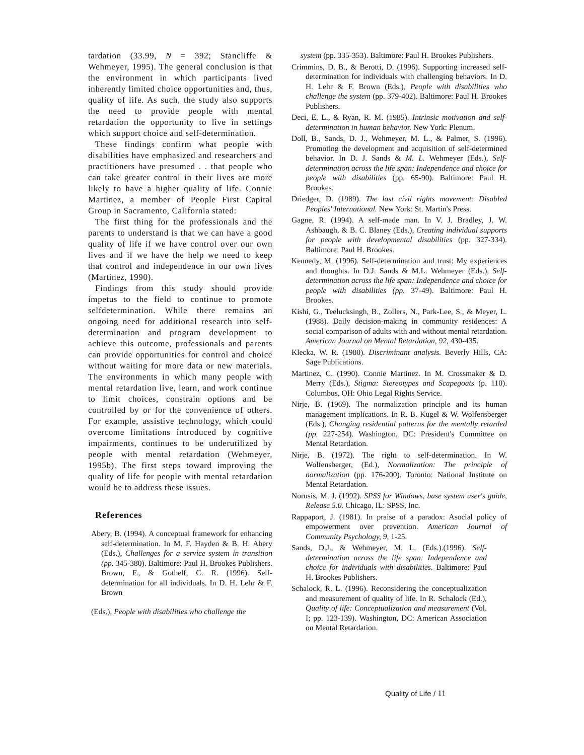tardation (33.99, N = 392; Stancliffe & Wehmeyer, 1995). The general conclusion is that the environment in which participants lived inherently limited choice opportunities and, thus, quality of life. As such, the study also supports the need to provide people with mental retardation the opportunity to live in settings which support choice and self-determination.
These findings confirm what people with disabilities have emphasized and researchers and practitioners have presumed . . that people who can take greater control in their lives are more likely to have a higher quality of life. Connie Martinez, a member of People First Capital Group in Sacramento, California stated:
The first thing for the professionals and the parents to understand is that we can have a good quality of life if we have control over our own lives and if we have the help we need to keep that control and independence in our own lives (Martinez, 1990).
Findings from this study should provide impetus to the field to continue to promote selfdetermination. While there remains an ongoing need for additional research into self-determination and program development to achieve this outcome, professionals and parents can provide opportunities for control and choice without waiting for more data or new materials. The environments in which many people with mental retardation live, learn, and work continue to limit choices, constrain options and be controlled by or for the convenience of others. For example, assistive technology, which could overcome limitations introduced by cognitive impairments, continues to be underutilized by people with mental retardation (Wehmeyer, 1995b). The first steps toward improving the quality of life for people with mental retardation would be to address these issues.
References
Abery, B. (1994). A conceptual framework for enhancing self-determination. In M. F. Hayden & B. H. Abery (Eds.), Challenges for a service system in transition (pp. 345-380). Baltimore: Paul H. Brookes Publishers. Brown, F., & Gothelf, C. R. (1996). Self-determination for all individuals. In D. H. Lehr & F. Brown
(Eds.), People with disabilities who challenge the
system (pp. 335-353). Baltimore: Paul H. Brookes Publishers.
Crimmins, D. B., & Berotti, D. (1996). Supporting increased self-determination for individuals with challenging behaviors. In D. H. Lehr & F. Brown (Eds.), People with disabilities who challenge the system (pp. 379-402). Baltimore: Paul H. Brookes Publishers.
Deci, E. L., & Ryan, R. M. (1985). Intrinsic motivation and self-determination in human behavior. New York: Plenum.
Doll, B., Sands, D. J., Wehmeyer, M. L., & Palmer, S. (1996). Promoting the development and acquisition of self-determined behavior. In D. J. Sands & M. L. Wehmeyer (Eds.), Self-determination across the life span: Independence and choice for people with disabilities (pp. 65-90). Baltimore: Paul H. Brookes.
Driedger, D. (1989). The last civil rights movement: Disabled Peoples' International. New York: St. Martin's Press.
Gagne, R. (1994). A self-made man. In V. J. Bradley, J. W. Ashbaugh, & B. C. Blaney (Eds.), Creating individual supports for people with developmental disabilities (pp. 327-334). Baltimore: Paul H. Brookes.
Kennedy, M. (1996). Self-determination and trust: My experiences and thoughts. In D.J. Sands & M.L. Wehmeyer (Eds.), Self-determination across the life span: Independence and choice for people with disabilities (pp. 37-49). Baltimore: Paul H. Brookes.
Kishi, G., Teelucksingh, B., Zollers, N., Park-Lee, S., & Meyer, L. (1988). Daily decision-making in community residences: A social comparison of adults with and without mental retardation. American Journal on Mental Retardation, 92, 430-435.
Klecka, W. R. (1980). Discriminant analysis. Beverly Hills, CA: Sage Publications.
Martinez, C. (1990). Connie Martinez. In M. Crossmaker & D. Merry (Eds.), Stigma: Stereotypes and Scapegoats (p. 110). Columbus, OH: Ohio Legal Rights Service.
Nirje, B. (1969). The normalization principle and its human management implications. In R. B. Kugel & W. Wolfensberger (Eds.), Changing residential patterns for the mentally retarded (pp. 227-254). Washington, DC: President's Committee on Mental Retardation.
Nirje, B. (1972). The right to self-determination. In W. Wolfensberger, (Ed.), Normalization: The principle of normalization (pp. 176-200). Toronto: National Institute on Mental Retardation.
Norusis, M. J. (1992). SPSS for Windows, base system user's guide, Release 5.0. Chicago, IL: SPSS, Inc.
Rappaport, J. (1981). In praise of a paradox: Asocial policy of empowerment over prevention. American Journal of Community Psychology, 9, 1-25.
Sands, D.J., & Wehmeyer, M. L. (Eds.).(1996). Self-determination across the life span: Independence and choice for individuals with disabilities. Baltimore: Paul H. Brookes Publishers.
Schalock, R. L. (1996). Reconsidering the conceptualization and measurement of quality of life. In R. Schalock (Ed.), Quality of life: Conceptualization and measurement (Vol. I; pp. 123-139). Washington, DC: American Association on Mental Retardation.
Quality of Life / 11